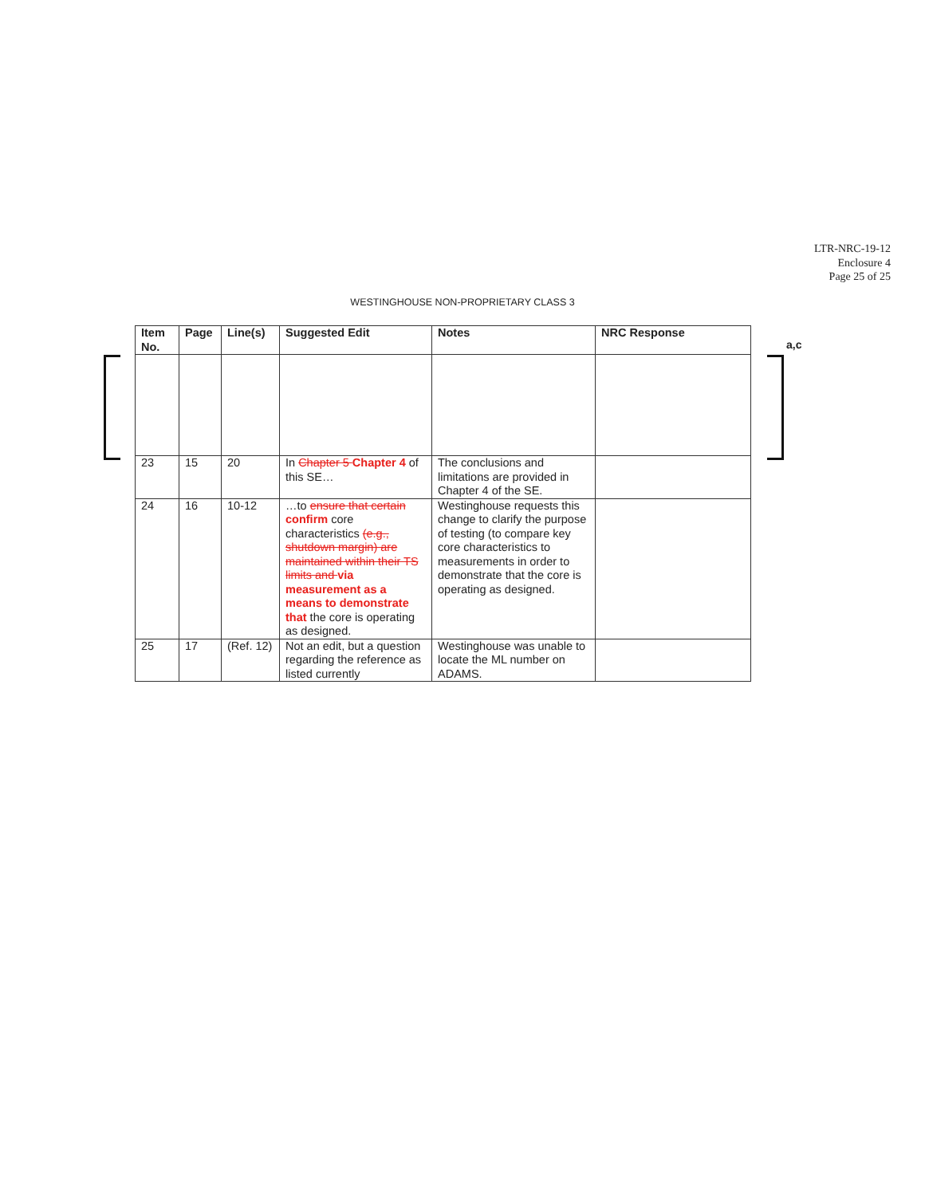LTR-NRC-19-12
Enclosure 4
Page 25 of 25
WESTINGHOUSE NON-PROPRIETARY CLASS 3
a,c
| Item No. | Page | Line(s) | Suggested Edit | Notes | NRC Response |
| --- | --- | --- | --- | --- | --- |
| 23 | 15 | 20 | In Chapter 5 Chapter 4 of this SE… | The conclusions and limitations are provided in Chapter 4 of the SE. | |
| 24 | 16 | 10-12 | …to ensure that certain confirm core characteristics (e.g., shutdown margin) are maintained within their TS limits and via measurement as a means to demonstrate that the core is operating as designed. | Westinghouse requests this change to clarify the purpose of testing (to compare key core characteristics to measurements in order to demonstrate that the core is operating as designed. | |
| 25 | 17 | (Ref. 12) | Not an edit, but a question regarding the reference as listed currently | Westinghouse was unable to locate the ML number on ADAMS. | |